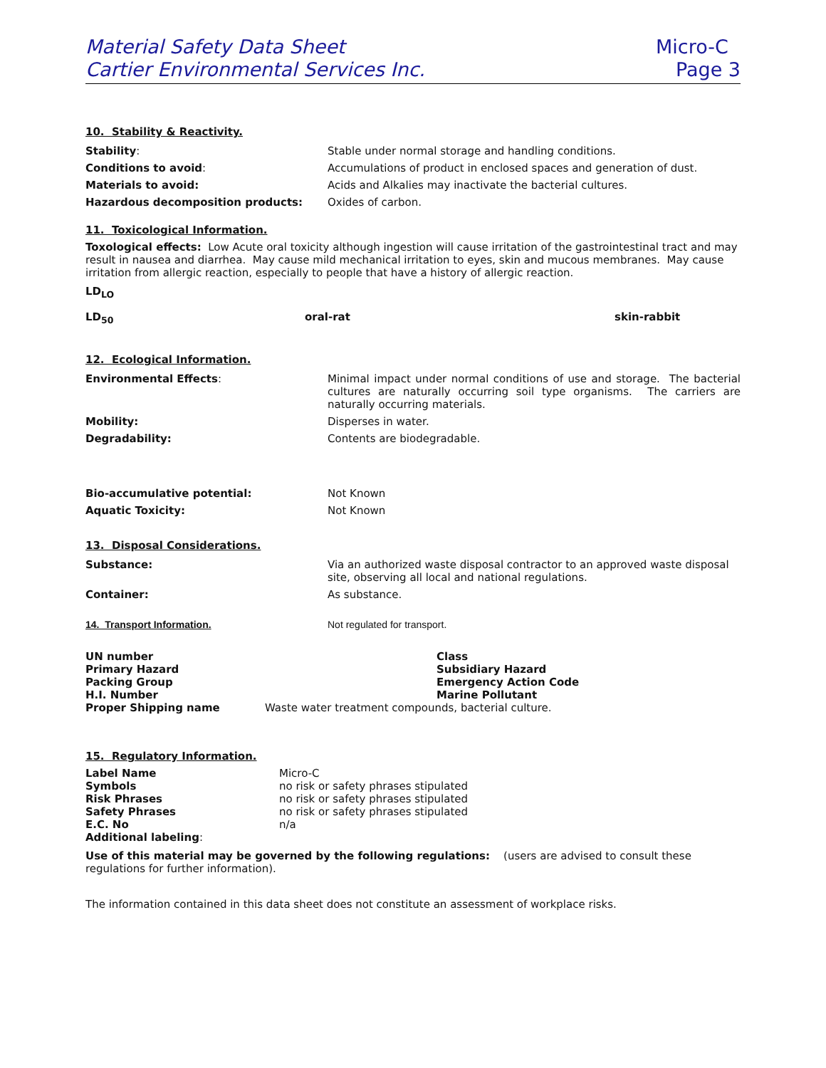Material Safety Data Sheet
Cartier Environmental Services Inc.
Micro-C
Page 3
10. Stability & Reactivity.
| Stability : | Stable under normal storage and handling conditions. |
| Conditions to avoid : | Accumulations of product in enclosed spaces and generation of dust. |
| Materials to avoid: | Acids and Alkalies may inactivate the bacterial cultures. |
| Hazardous decomposition products: | Oxides of carbon. |
11. Toxicological Information.
Toxological effects: Low Acute oral toxicity although ingestion will cause irritation of the gastrointestinal tract and may result in nausea and diarrhea. May cause mild mechanical irritation to eyes, skin and mucous membranes. May cause irritation from allergic reaction, especially to people that have a history of allergic reaction.
LD<sub>LO</sub>
| LD<sub>50</sub> | oral-rat | skin-rabbit |
12. Ecological Information.
| Environmental Effects : | Minimal impact under normal conditions of use and storage. The bacterial cultures are naturally occurring soil type organisms. The carriers are naturally occurring materials. |
| Mobility: | Disperses in water. |
| Degradability: | Contents are biodegradable. |
| Bio-accumulative potential: | Not Known |
| Aquatic Toxicity: | Not Known |
13. Disposal Considerations.
| Substance: | Via an authorized waste disposal contractor to an approved waste disposal site, observing all local and national regulations. |
| Container: | As substance. |
| 14. Transport Information. | Not regulated for transport. |
| UN number | | Class |
| Primary Hazard | | Subsidiary Hazard |
| Packing Group | | Emergency Action Code |
| H.I. Number | | Marine Pollutant |
| Proper Shipping name | Waste water treatment compounds, bacterial culture. | |
15. Regulatory Information.
| Label Name | Micro-C |
| Symbols | no risk or safety phrases stipulated |
| Risk Phrases | no risk or safety phrases stipulated |
| Safety Phrases | no risk or safety phrases stipulated |
| E.C. No | n/a |
| Additional labeling : | |
Use of this material may be governed by the following regulations: (users are advised to consult these regulations for further information).
The information contained in this data sheet does not constitute an assessment of workplace risks.